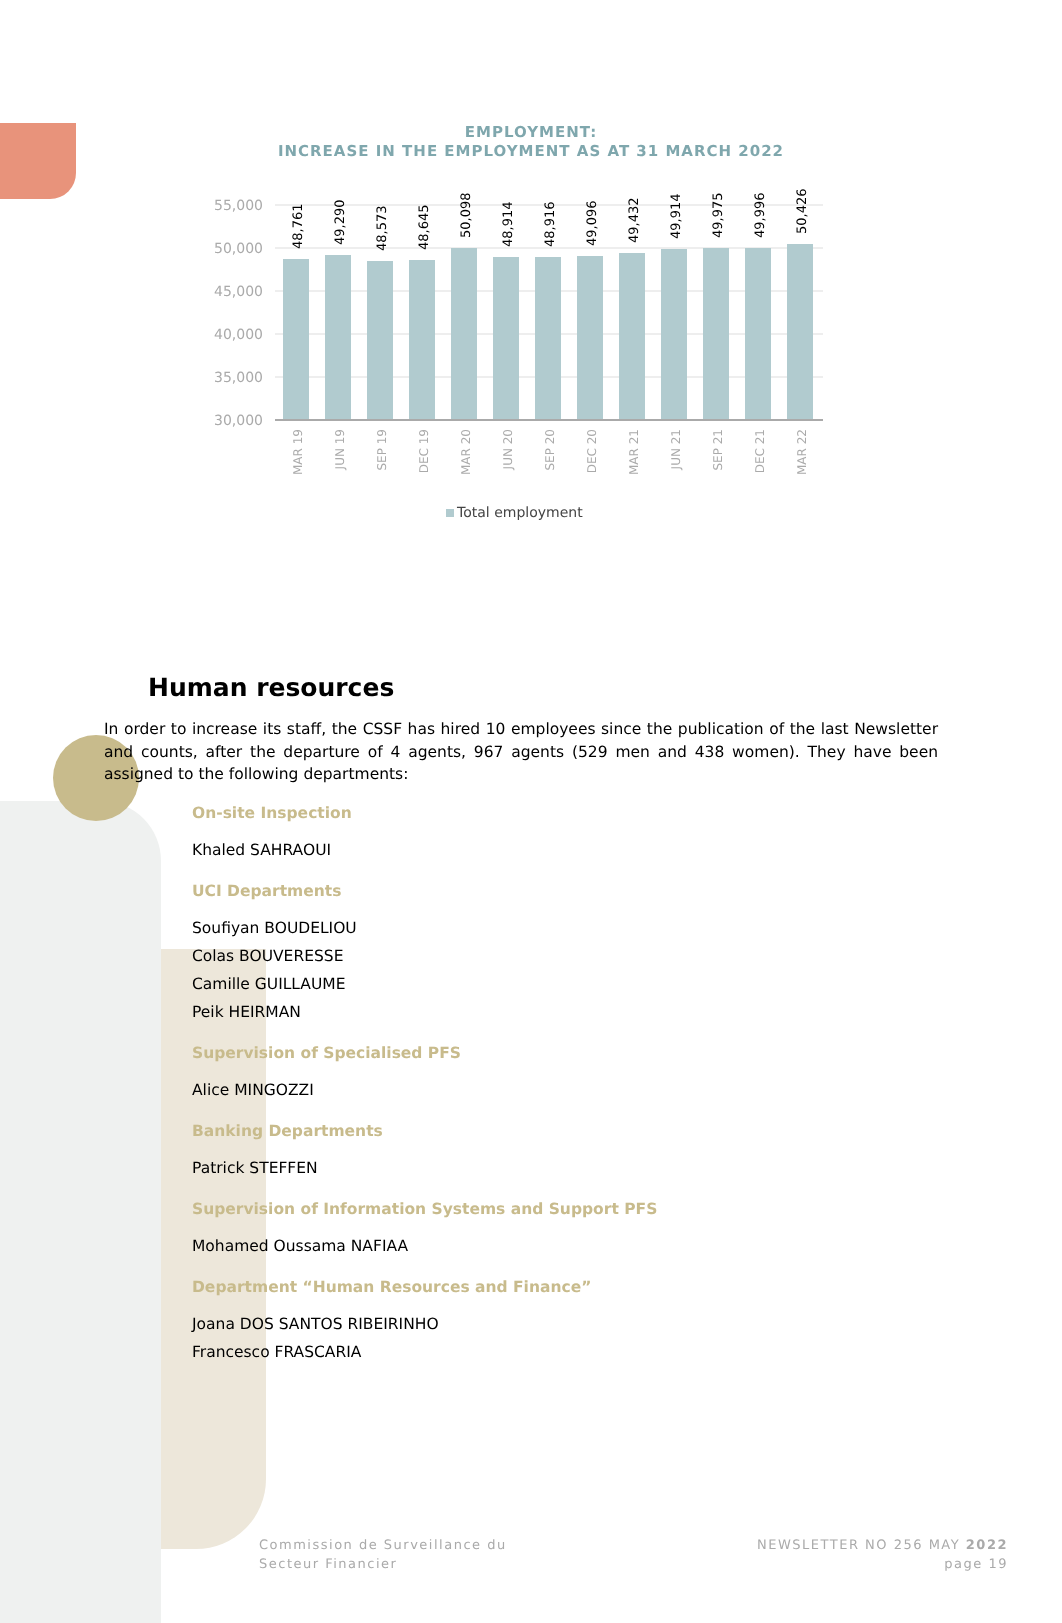EMPLOYMENT:
INCREASE IN THE EMPLOYMENT AS AT 31 MARCH 2022
55,000
50,000
45,000
40,000
35,000
30,000
48,761
49,290
48,573
48,645
50,098
48,914
48,916
49,096
49,432
49,914
49,975
49,996
50,426
MAR 19
JUN 19
SEP 19
DEC 19
MAR 20
JUN 20
SEP 20
DEC 20
MAR 21
JUN 21
SEP 21
DEC 21
MAR 22
Total employment
Human resources
In order to increase its staff, the CSSF has hired 10 employees since the publication of the last Newsletter and counts, after the departure of 4 agents, 967 agents (529 men and 438 women). They have been assigned to the following departments:
On-site Inspection
Khaled SAHRAOUI
UCI Departments
Soufiyan BOUDELIOU
Colas BOUVERESSE
Camille GUILLAUME
Peik HEIRMAN
Supervision of Specialised PFS
Alice MINGOZZI
Banking Departments
Patrick STEFFEN
Supervision of Information Systems and Support PFS
Mohamed Oussama NAFIAA
Department “Human Resources and Finance”
Joana DOS SANTOS RIBEIRINHO
Francesco FRASCARIA
Commission de Surveillance du
Secteur Financier
NEWSLETTER NO 256 MAY 2022
page 19